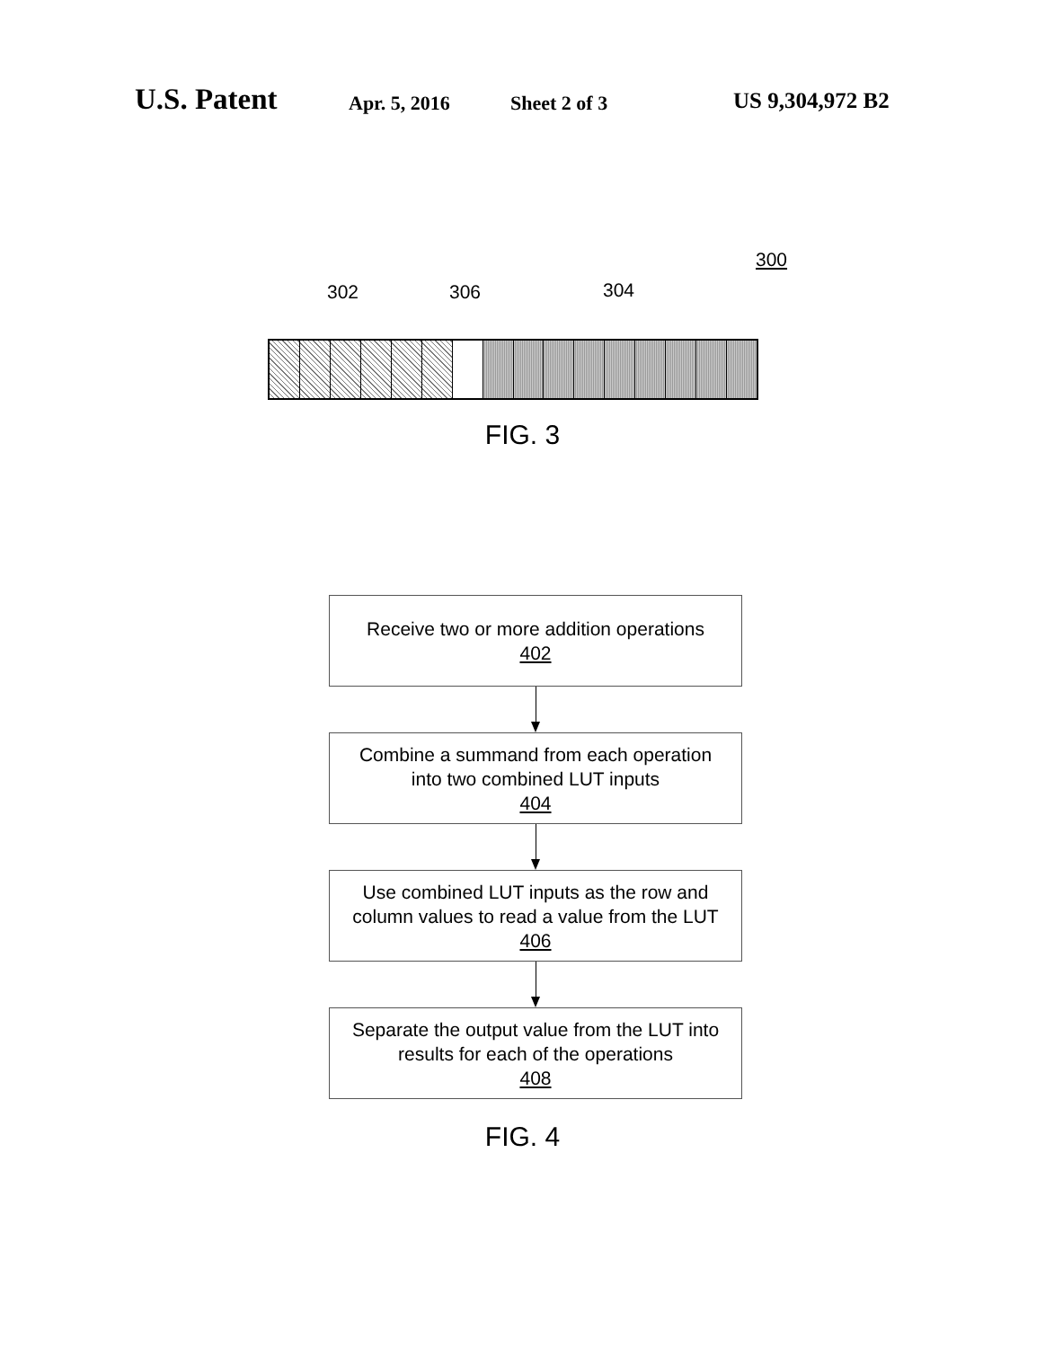U.S. Patent Apr. 5, 2016 Sheet 2 of 3 US 9,304,972 B2
300
302 306 304
FIG. 3
Receive two or more addition operations
402
Combine a summand from each operation
into two combined LUT inputs
404
Use combined LUT inputs as the row and
column values to read a value from the LUT
406
Separate the output value from the LUT into
results for each of the operations
408
FIG. 4